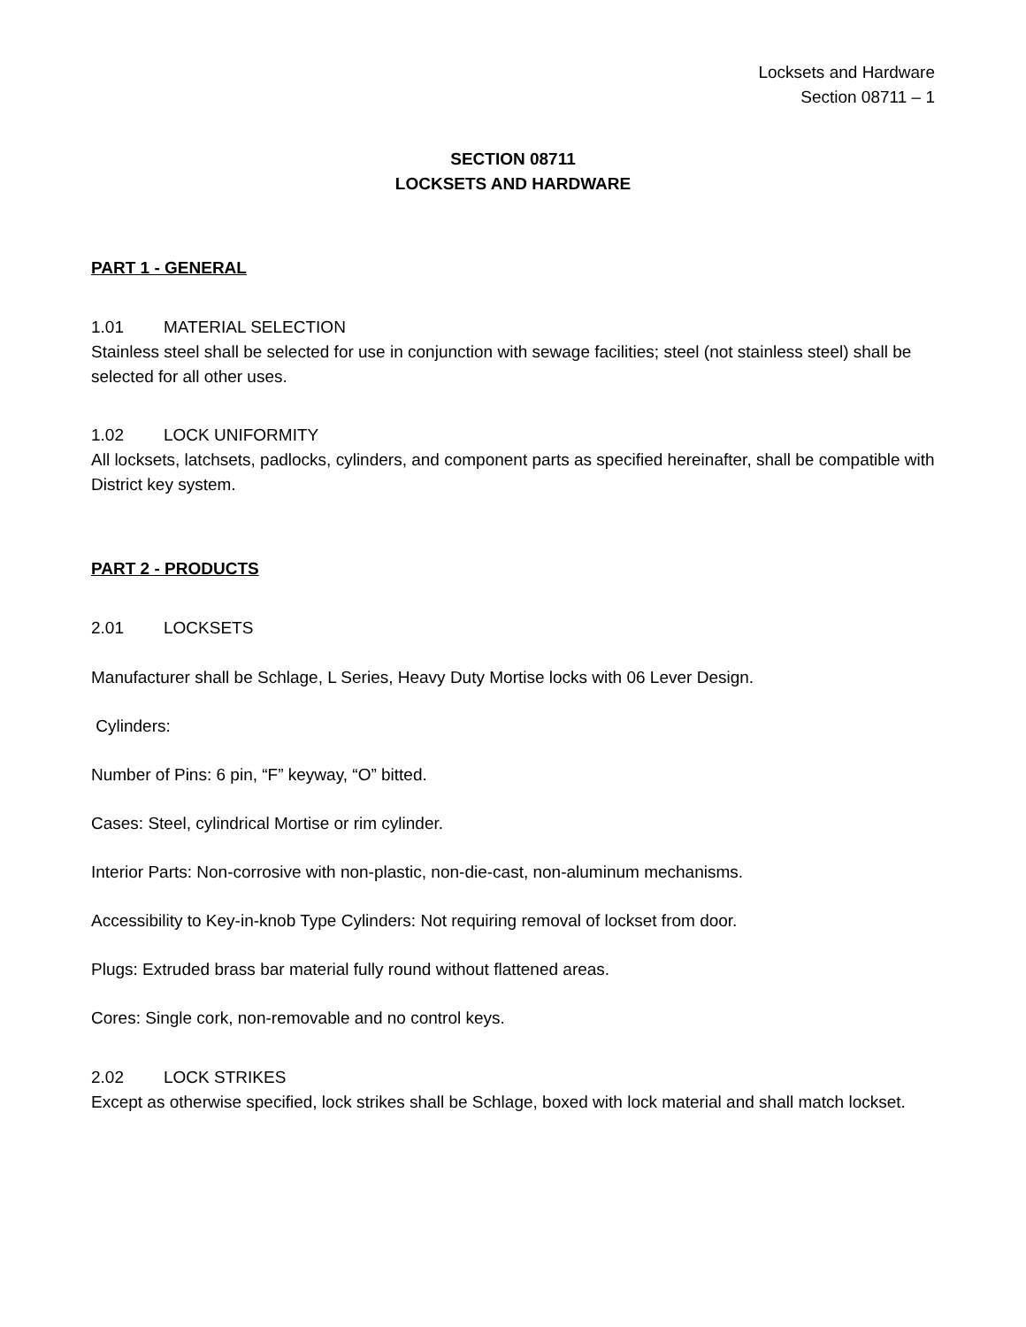Locksets and Hardware
Section 08711 – 1
SECTION 08711
LOCKSETS AND HARDWARE
PART 1 - GENERAL
1.01 MATERIAL SELECTION
Stainless steel shall be selected for use in conjunction with sewage facilities; steel (not stainless steel) shall be selected for all other uses.
1.02 LOCK UNIFORMITY
All locksets, latchsets, padlocks, cylinders, and component parts as specified hereinafter, shall be compatible with District key system.
PART 2 - PRODUCTS
2.01 LOCKSETS
Manufacturer shall be Schlage, L Series, Heavy Duty Mortise locks with 06 Lever Design.
Cylinders:
Number of Pins: 6 pin, “F” keyway, “O” bitted.
Cases: Steel, cylindrical Mortise or rim cylinder.
Interior Parts: Non-corrosive with non-plastic, non-die-cast, non-aluminum mechanisms.
Accessibility to Key-in-knob Type Cylinders: Not requiring removal of lockset from door.
Plugs: Extruded brass bar material fully round without flattened areas.
Cores: Single cork, non-removable and no control keys.
2.02 LOCK STRIKES
Except as otherwise specified, lock strikes shall be Schlage, boxed with lock material and shall match lockset.